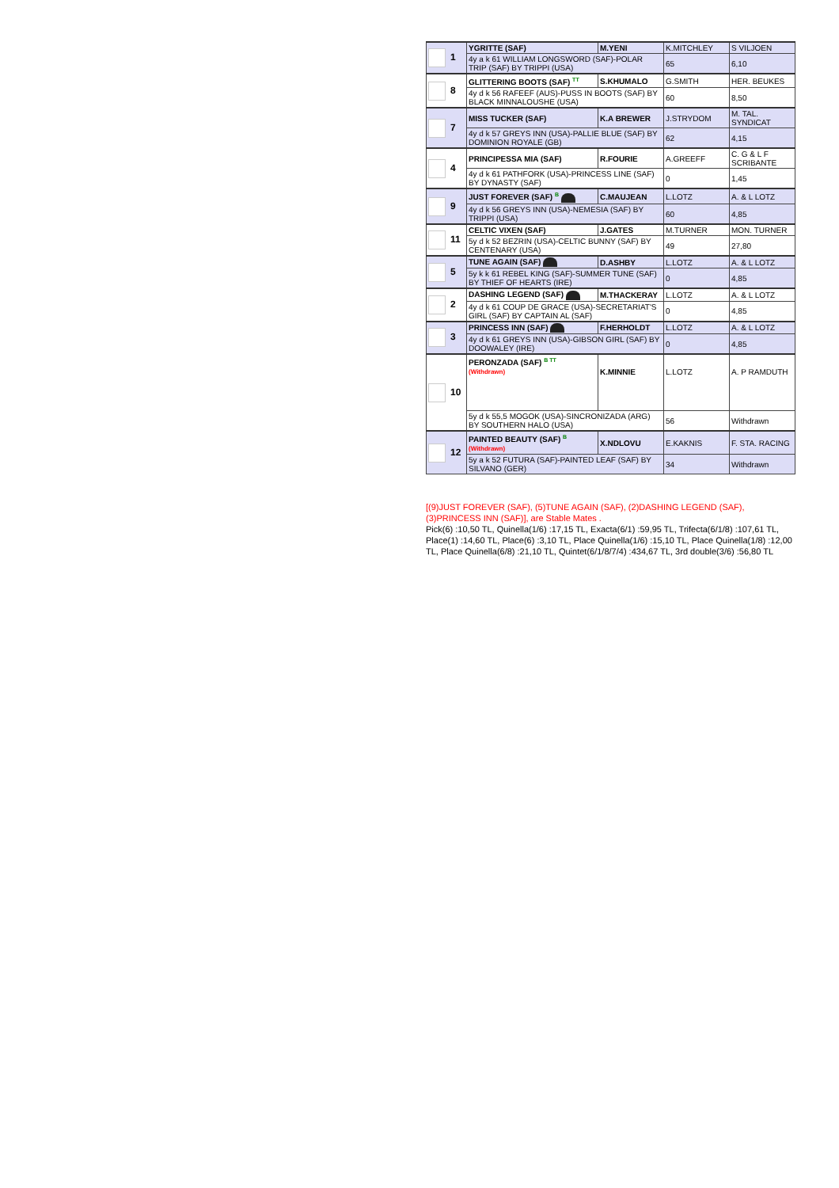| 1 | YGRITTE (SAF) | M.YENI | K.MITCHLEY | S VILJOEN |
| | 4y a k 61 WILLIAM LONGSWORD (SAF)-POLAR TRIP (SAF) BY TRIPPI (USA) | | 65 | 6,10 |
| 8 | GLITTERING BOOTS (SAF) <sup>TT</sup> | S.KHUMALO | G.SMITH | HER. BEUKES |
| | 4y d k 56 RAFEEF (AUS)-PUSS IN BOOTS (SAF) BY BLACK MINNALOUSHE (USA) | | 60 | 8,50 |
| 7 | MISS TUCKER (SAF) | K.A BREWER | J.STRYDOM | M. TAL. SYNDICAT |
| | 4y d k 57 GREYS INN (USA)-PALLIE BLUE (SAF) BY DOMINION ROYALE (GB) | | 62 | 4,15 |
| 4 | PRINCIPESSA MIA (SAF) | R.FOURIE | A.GREEFF | C. G & L F SCRIBANTE |
| | 4y d k 61 PATHFORK (USA)-PRINCESS LINE (SAF) BY DYNASTY (SAF) | | 0 | 1,45 |
| 9 | JUST FOREVER (SAF) <sup>B</sup> | C.MAUJEAN | L.LOTZ | A. & L LOTZ |
| | 4y d k 56 GREYS INN (USA)-NEMESIA (SAF) BY TRIPPI (USA) | | 60 | 4,85 |
| 11 | CELTIC VIXEN (SAF) | J.GATES | M.TURNER | MON. TURNER |
| | 5y d k 52 BEZRIN (USA)-CELTIC BUNNY (SAF) BY CENTENARY (USA) | | 49 | 27,80 |
| 5 | TUNE AGAIN (SAF) | D.ASHBY | L.LOTZ | A. & L LOTZ |
| | 5y k k 61 REBEL KING (SAF)-SUMMER TUNE (SAF) BY THIEF OF HEARTS (IRE) | | 0 | 4,85 |
| 2 | DASHING LEGEND (SAF) | M.THACKERAY | L.LOTZ | A. & L LOTZ |
| | 4y d k 61 COUP DE GRACE (USA)-SECRETARIAT'S GIRL (SAF) BY CAPTAIN AL (SAF) | | 0 | 4,85 |
| 3 | PRINCESS INN (SAF) | F.HERHOLDT | L.LOTZ | A. & L LOTZ |
| | 4y d k 61 GREYS INN (USA)-GIBSON GIRL (SAF) BY DOOWALEY (IRE) | | 0 | 4,85 |
| 10 | PERONZADA (SAF) <sup>B TT</sup> (Withdrawn) | K.MINNIE | L.LOTZ | A. P RAMDUTH |
| | 5y d k 55,5 MOGOK (USA)-SINCRONIZADA (ARG) BY SOUTHERN HALO (USA) | | 56 | Withdrawn |
| 12 | PAINTED BEAUTY (SAF) <sup>B</sup> (Withdrawn) | X.NDLOVU | E.KAKNIS | F. STA. RACING |
| | 5y a k 52 FUTURA (SAF)-PAINTED LEAF (SAF) BY SILVANO (GER) | | 34 | Withdrawn |
[(9)JUST FOREVER (SAF), (5)TUNE AGAIN (SAF), (2)DASHING LEGEND (SAF), (3)PRINCESS INN (SAF)], are Stable Mates .
Pick(6) :10,50 TL, Quinella(1/6) :17,15 TL, Exacta(6/1) :59,95 TL, Trifecta(6/1/8) :107,61 TL, Place(1) :14,60 TL, Place(6) :3,10 TL, Place Quinella(1/6) :15,10 TL, Place Quinella(1/8) :12,00 TL, Place Quinella(6/8) :21,10 TL, Quintet(6/1/8/7/4) :434,67 TL, 3rd double(3/6) :56,80 TL